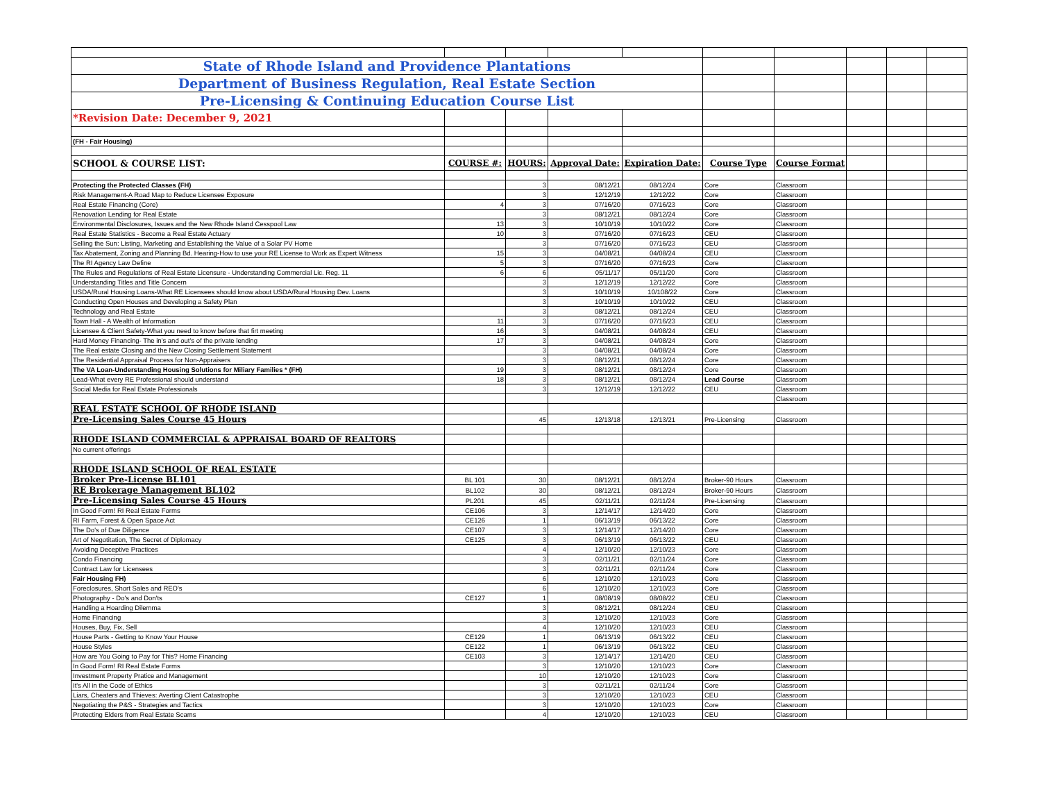| State of Rhode Island and Providence Plantations | | | | | | | | | |
| Department of Business Regulation, Real Estate Section | | | | | | | | | |
| Pre-Licensing & Continuing Education Course List | | | | | | | | | |
| *Revision Date: December 9, 2021 | | | | | | | | | |
| (FH - Fair Housing) | | | | | | | | | |
| SCHOOL & COURSE LIST: | COURSE #: | HOURS: | Approval Date: | Expiration Date: | Course Type | Course Format | | | |
| Protecting the Protected Classes (FH) | | 3 | 08/12/21 | 08/12/24 | Core | Classroom | | | |
| Risk Management-A Road Map to Reduce Licensee Exposure | | 3 | 12/12/19 | 12/12/22 | Core | Classroom | | | |
| Real Estate Financing (Core) | 4 | 3 | 07/16/20 | 07/16/23 | Core | Classroom | | | |
| Renovation Lending for Real Estate | | 3 | 08/12/21 | 08/12/24 | Core | Classroom | | | |
| Environmental Disclosures, Issues and the New Rhode Island Cesspool Law | 13 | 3 | 10/10/19 | 10/10/22 | Core | Classroom | | | |
| Real Estate Statistics - Become a Real Estate Actuary | 10 | 3 | 07/16/20 | 07/16/23 | CEU | Classroom | | | |
| Selling the Sun: Listing, Marketing and Establishing the Value of a Solar PV Home | | 3 | 07/16/20 | 07/16/23 | CEU | Classroom | | | |
| Tax Abatement, Zoning and Planning Bd. Hearing-How to use your RE License to Work as Expert Witness | 15 | 3 | 04/08/21 | 04/08/24 | CEU | Classroom | | | |
| The RI Agency Law Define | 5 | 3 | 07/16/20 | 07/16/23 | Core | Classroom | | | |
| The Rules and Regulations of Real Estate Licensure - Understanding Commercial Lic. Reg. 11 | 6 | 6 | 05/11/17 | 05/11/20 | Core | Classroom | | | |
| Understanding Titles and Title Concern | | 3 | 12/12/19 | 12/12/22 | Core | Classroom | | | |
| USDA/Rural Housing Loans-What RE Licensees should know about USDA/Rural Housing Dev. Loans | | 3 | 10/10/19 | 10/108/22 | Core | Classroom | | | |
| Conducting Open Houses and Developing a Safety Plan | | 3 | 10/10/19 | 10/10/22 | CEU | Classroom | | | |
| Technology and Real Estate | | 3 | 08/12/21 | 08/12/24 | CEU | Classroom | | | |
| Town Hall - A Wealth of Information | 11 | 3 | 07/16/20 | 07/16/23 | CEU | Classroom | | | |
| Licensee & Client Safety-What you need to know before that firt meeting | 16 | 3 | 04/08/21 | 04/08/24 | CEU | Classroom | | | |
| Hard Money Financing- The in's and out's of the private lending | 17 | 3 | 04/08/21 | 04/08/24 | Core | Classroom | | | |
| The Real estate Closing and the New Closing Settlement Statement | | 3 | 04/08/21 | 04/08/24 | Core | Classroom | | | |
| The Residential Appraisal Process for Non-Appraisers | | 3 | 08/12/21 | 08/12/24 | Core | Classroom | | | |
| The VA Loan-Understanding Housing Solutions for Miliary Families * (FH) | 19 | 3 | 08/12/21 | 08/12/24 | Core | Classroom | | | |
| Lead-What every RE Professional should understand | 18 | 3 | 08/12/21 | 08/12/24 | Lead Course | Classroom | | | |
| Social Media for Real Estate Professionals | | 3 | 12/12/19 | 12/12/22 | CEU | Classroom | | | |
| | | | | | | Classroom | | | |
| REAL ESTATE SCHOOL OF RHODE ISLAND | | | | | | | | | |
| Pre-Licensing Sales Course 45 Hours | | 45 | 12/13/18 | 12/13/21 | Pre-Licensing | Classroom | | | |
| RHODE ISLAND COMMERCIAL & APPRAISAL BOARD OF REALTORS | | | | | | | | | |
| No current offerings | | | | | | | | | |
| RHODE ISLAND SCHOOL OF REAL ESTATE | | | | | | | | | |
| Broker Pre-License BL101 | BL 101 | 30 | 08/12/21 | 08/12/24 | Broker-90 Hours | Classroom | | | |
| RE Brokerage Management BL102 | BL102 | 30 | 08/12/21 | 08/12/24 | Broker-90 Hours | Classroom | | | |
| Pre-Licensing Sales Course 45 Hours | PL201 | 45 | 02/11/21 | 02/11/24 | Pre-Licensing | Classroom | | | |
| In Good Form! RI Real Estate Forms | CE106 | 3 | 12/14/17 | 12/14/20 | Core | Classroom | | | |
| RI Farm, Forest & Open Space Act | CE126 | 1 | 06/13/19 | 06/13/22 | Core | Classroom | | | |
| The Do's of Due Diligence | CE107 | 3 | 12/14/17 | 12/14/20 | Core | Classroom | | | |
| Art of Negotitation, The Secret of Diplomacy | CE125 | 3 | 06/13/19 | 06/13/22 | CEU | Classroom | | | |
| Avoiding Deceptive Practices | | 4 | 12/10/20 | 12/10/23 | Core | Classroom | | | |
| Condo Financing | | 3 | 02/11/21 | 02/11/24 | Core | Classroom | | | |
| Contract Law for Licensees | | 3 | 02/11/21 | 02/11/24 | Core | Classroom | | | |
| Fair Housing FH) | | 6 | 12/10/20 | 12/10/23 | Core | Classroom | | | |
| Foreclosures, Short Sales and REO's | | 6 | 12/10/20 | 12/10/23 | Core | Classroom | | | |
| Photography - Do's and Don'ts | CE127 | 1 | 08/08/19 | 08/08/22 | CEU | Classroom | | | |
| Handling a Hoarding Dilemma | | 3 | 08/12/21 | 08/12/24 | CEU | Classroom | | | |
| Home Financing | | 3 | 12/10/20 | 12/10/23 | Core | Classroom | | | |
| Houses, Buy, Fix, Sell | | 4 | 12/10/20 | 12/10/23 | CEU | Classroom | | | |
| House Parts - Getting to Know Your House | CE129 | 1 | 06/13/19 | 06/13/22 | CEU | Classroom | | | |
| House Styles | CE122 | 1 | 06/13/19 | 06/13/22 | CEU | Classroom | | | |
| How are You Going to Pay for This? Home Financing | CE103 | 3 | 12/14/17 | 12/14/20 | CEU | Classroom | | | |
| In Good Form! RI Real Estate Forms | | 3 | 12/10/20 | 12/10/23 | Core | Classroom | | | |
| Investment Property Pratice and Management | | 10 | 12/10/20 | 12/10/23 | Core | Classroom | | | |
| It's All in the Code of Ethics | | 3 | 02/11/21 | 02/11/24 | Core | Classroom | | | |
| Liars, Cheaters and Thieves: Averting Client Catastrophe | | 3 | 12/10/20 | 12/10/23 | CEU | Classroom | | | |
| Negotiating the P&S - Strategies and Tactics | | 3 | 12/10/20 | 12/10/23 | Core | Classroom | | | |
| Protecting Elders from Real Estate Scams | | 4 | 12/10/20 | 12/10/23 | CEU | Classroom | | | |